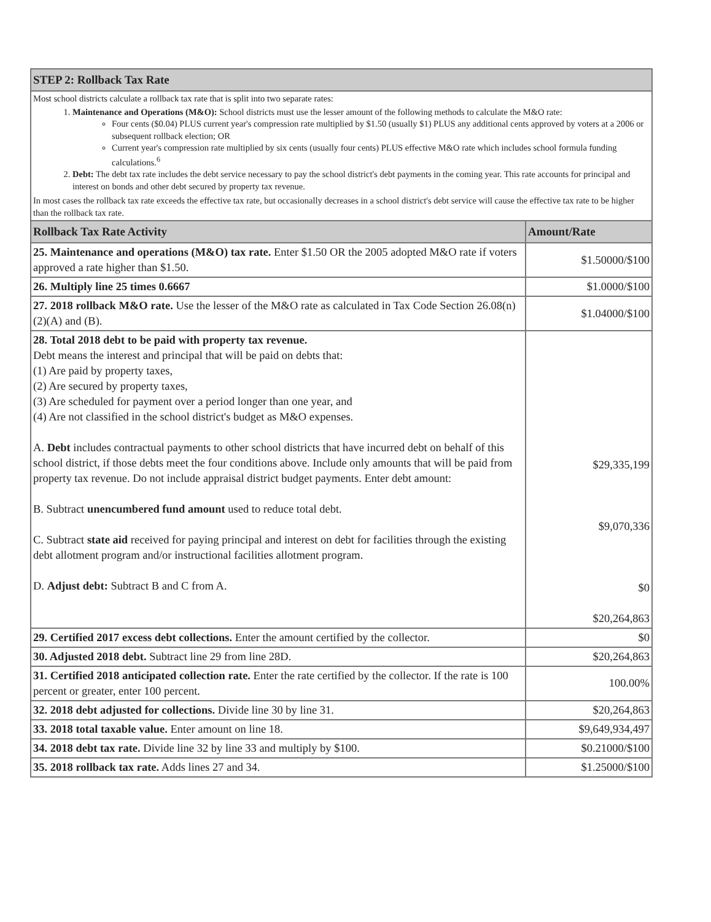| STEP 2: Rollback Tax Rate | |
| --- | --- |
| Most school districts calculate a rollback tax rate that is split into two separate rates: 1. Maintenance and Operations (M&O): School districts must use the lesser amount of the following methods to calculate the M&O rate: Four cents ($0.04) PLUS current year's compression rate multiplied by $1.50 (usually $1) PLUS any additional cents approved by voters at a 2006 or subsequent rollback election; OR Current year's compression rate multiplied by six cents (usually four cents) PLUS effective M&O rate which includes school formula funding calculations.<sup>6</sup> 2. Debt: The debt tax rate includes the debt service necessary to pay the school district's debt payments in the coming year. This rate accounts for principal and interest on bonds and other debt secured by property tax revenue. In most cases the rollback tax rate exceeds the effective tax rate, but occasionally decreases in a school district's debt service will cause the effective tax rate to be higher than the rollback tax rate. | |
| Rollback Tax Rate Activity | Amount/Rate |
| 25. Maintenance and operations (M&O) tax rate. Enter $1.50 OR the 2005 adopted M&O rate if voters approved a rate higher than $1.50. | $1.50000/$100 |
| 26. Multiply line 25 times 0.6667 | $1.0000/$100 |
| 27. 2018 rollback M&O rate. Use the lesser of the M&O rate as calculated in Tax Code Section 26.08(n)(2)(A) and (B). | $1.04000/$100 |
| 28. Total 2018 debt to be paid with property tax revenue. Debt means the interest and principal that will be paid on debts that: (1) Are paid by property taxes, (2) Are secured by property taxes, (3) Are scheduled for payment over a period longer than one year, and (4) Are not classified in the school district's budget as M&O expenses. A. Debt includes contractual payments to other school districts that have incurred debt on behalf of this school district, if those debts meet the four conditions above. Include only amounts that will be paid from property tax revenue. Do not include appraisal district budget payments. Enter debt amount: B. Subtract unencumbered fund amount used to reduce total debt. C. Subtract state aid received for paying principal and interest on debt for facilities through the existing debt allotment program and/or instructional facilities allotment program. D. Adjust debt: Subtract B and C from A. | $29,335,199 $9,070,336 $0 $20,264,863 |
| 29. Certified 2017 excess debt collections. Enter the amount certified by the collector. | $0 |
| 30. Adjusted 2018 debt. Subtract line 29 from line 28D. | $20,264,863 |
| 31. Certified 2018 anticipated collection rate. Enter the rate certified by the collector. If the rate is 100 percent or greater, enter 100 percent. | 100.00% |
| 32. 2018 debt adjusted for collections. Divide line 30 by line 31. | $20,264,863 |
| 33. 2018 total taxable value. Enter amount on line 18. | $9,649,934,497 |
| 34. 2018 debt tax rate. Divide line 32 by line 33 and multiply by $100. | $0.21000/$100 |
| 35. 2018 rollback tax rate. Adds lines 27 and 34. | $1.25000/$100 |